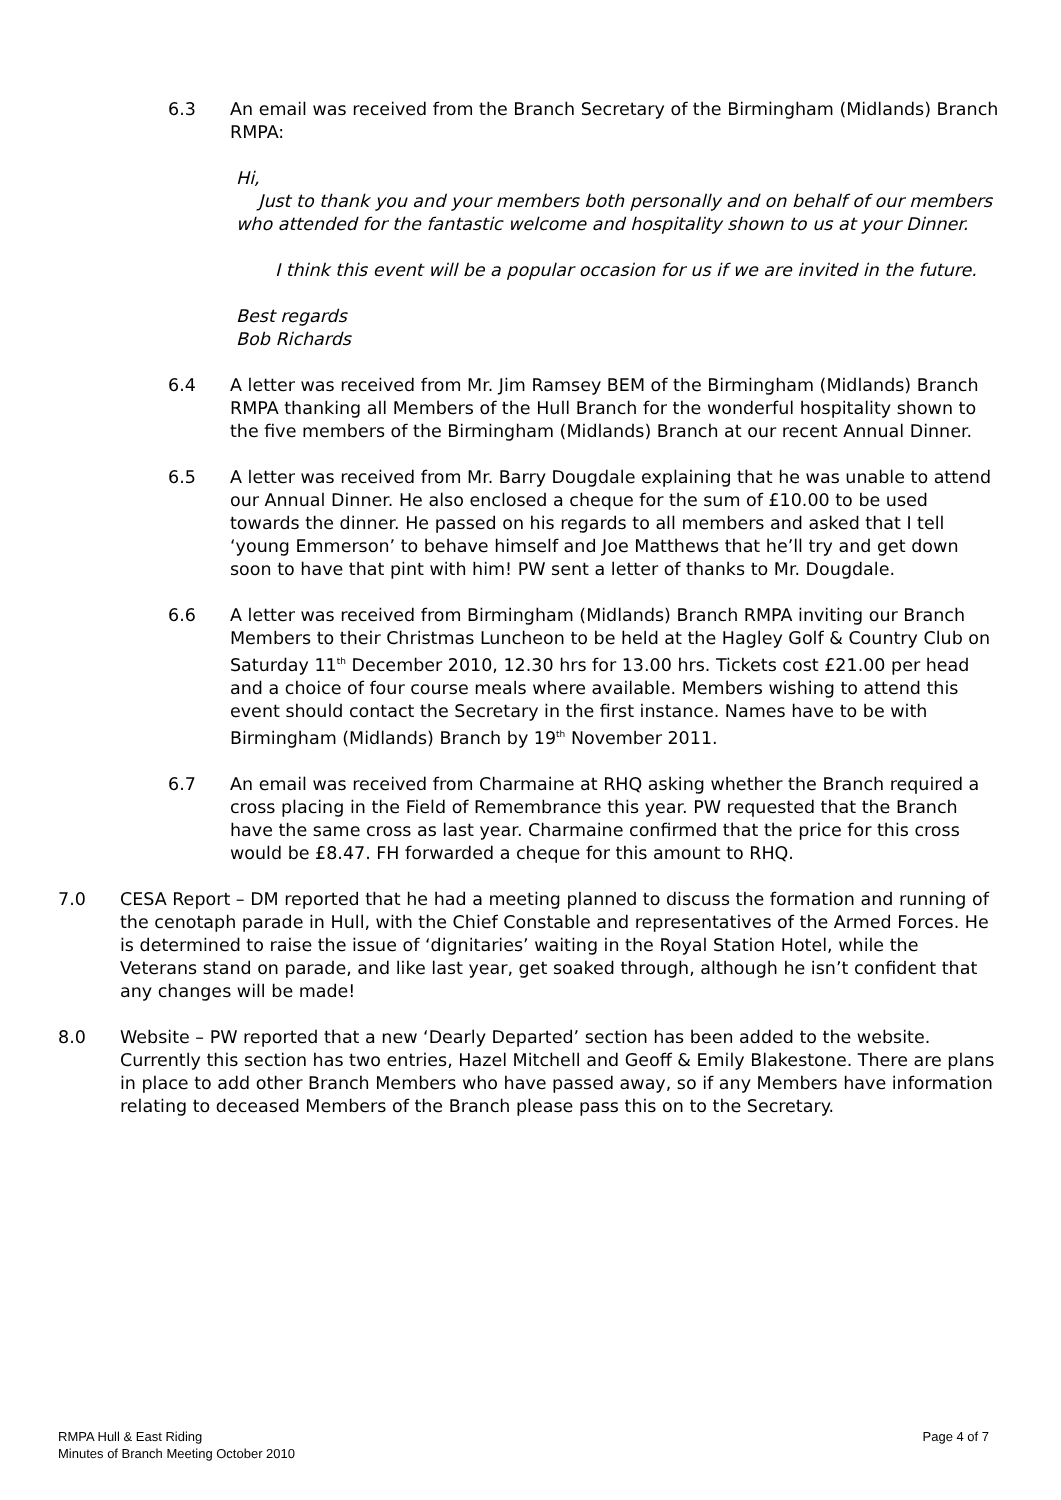6.3 An email was received from the Branch Secretary of the Birmingham (Midlands) Branch RMPA:
Hi,
Just to thank you and your members both personally and on behalf of our members who attended for the fantastic welcome and hospitality shown to us at your Dinner.
I think this event will be a popular occasion for us if we are invited in the future.
Best regards
Bob Richards
6.4 A letter was received from Mr. Jim Ramsey BEM of the Birmingham (Midlands) Branch RMPA thanking all Members of the Hull Branch for the wonderful hospitality shown to the five members of the Birmingham (Midlands) Branch at our recent Annual Dinner.
6.5 A letter was received from Mr. Barry Dougdale explaining that he was unable to attend our Annual Dinner. He also enclosed a cheque for the sum of £10.00 to be used towards the dinner. He passed on his regards to all members and asked that I tell ‘young Emmerson’ to behave himself and Joe Matthews that he’ll try and get down soon to have that pint with him! PW sent a letter of thanks to Mr. Dougdale.
6.6 A letter was received from Birmingham (Midlands) Branch RMPA inviting our Branch Members to their Christmas Luncheon to be held at the Hagley Golf & Country Club on Saturday 11<sup>th</sup> December 2010, 12.30 hrs for 13.00 hrs. Tickets cost £21.00 per head and a choice of four course meals where available. Members wishing to attend this event should contact the Secretary in the first instance. Names have to be with Birmingham (Midlands) Branch by 19<sup>th</sup> November 2011.
6.7 An email was received from Charmaine at RHQ asking whether the Branch required a cross placing in the Field of Remembrance this year. PW requested that the Branch have the same cross as last year. Charmaine confirmed that the price for this cross would be £8.47. FH forwarded a cheque for this amount to RHQ.
7.0 CESA Report – DM reported that he had a meeting planned to discuss the formation and running of the cenotaph parade in Hull, with the Chief Constable and representatives of the Armed Forces. He is determined to raise the issue of ‘dignitaries’ waiting in the Royal Station Hotel, while the Veterans stand on parade, and like last year, get soaked through, although he isn’t confident that any changes will be made!
8.0 Website – PW reported that a new ‘Dearly Departed’ section has been added to the website. Currently this section has two entries, Hazel Mitchell and Geoff & Emily Blakestone. There are plans in place to add other Branch Members who have passed away, so if any Members have information relating to deceased Members of the Branch please pass this on to the Secretary.
RMPA Hull & East Riding
Minutes of Branch Meeting October 2010
Page 4 of 7